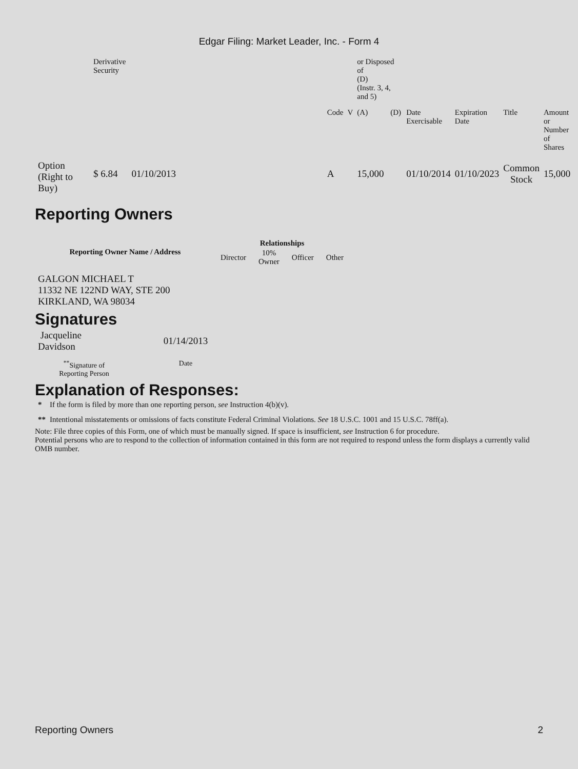Edgar Filing: Market Leader, Inc. - Form 4
| | Derivative Security | | | | | or Disposed of (D) (Instr. 3, 4, and 5) | | | | | |
| | | | | Code | V | (A) | (D) | Date Exercisable | Expiration Date | Title | Amount or Number of Shares |
| Option (Right to Buy) | $ 6.84 | 01/10/2013 | | A | | 15,000 | | 01/10/2014 | 01/10/2023 | Common Stock | 15,000 |
Reporting Owners
| Reporting Owner Name / Address | Relationships | | | |
| --- | --- | --- | --- | --- |
| | Director | 10% Owner | Officer | Other |
| GALGON MICHAEL T 11332 NE 122ND WAY, STE 200 KIRKLAND, WA 98034 | | | | |
Signatures
| Jacqueline Davidson | 01/14/2013 |
| <sup>**</sup> Signature of Reporting Person | Date |
Explanation of Responses:
| * | If the form is filed by more than one reporting person, see Instruction 4(b)(v). |
| ** | Intentional misstatements or omissions of facts constitute Federal Criminal Violations. See 18 U.S.C. 1001 and 15 U.S.C. 78ff(a). |
Note: File three copies of this Form, one of which must be manually signed. If space is insufficient, see Instruction 6 for procedure.
Potential persons who are to respond to the collection of information contained in this form are not required to respond unless the form displays a currently valid OMB number.
Reporting Owners 2